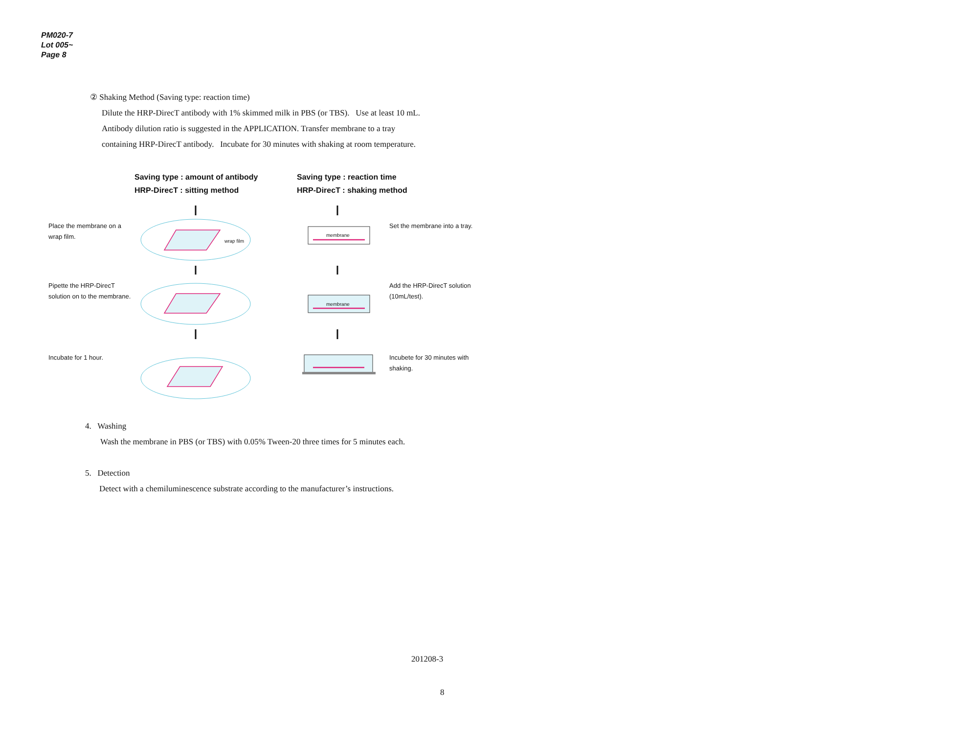PM020-7
Lot 005~
Page 8
② Shaking Method (Saving type: reaction time)
Dilute the HRP-DirecT antibody with 1% skimmed milk in PBS (or TBS). Use at least 10 mL.
Antibody dilution ratio is suggested in the APPLICATION. Transfer membrane to a tray
containing HRP-DirecT antibody. Incubate for 30 minutes with shaking at room temperature.
Saving type : amount of antibody
HRP-DirecT : sitting method
Saving type : reaction time
HRP-DirecT : shaking method
Place the membrane on a
wrap film.
wrap film
membrane
membrane
Set the membrane into a tray.
Pipette the HRP-DirecT
solution on to the membrane.
Add the HRP-DirecT solution
(10mL/test).
Incubate for 1 hour.
Incubete for 30 minutes with
shaking.
4. Washing
Wash the membrane in PBS (or TBS) with 0.05% Tween-20 three times for 5 minutes each.
5. Detection
Detect with a chemiluminescence substrate according to the manufacturer’s instructions.
201208-3
8